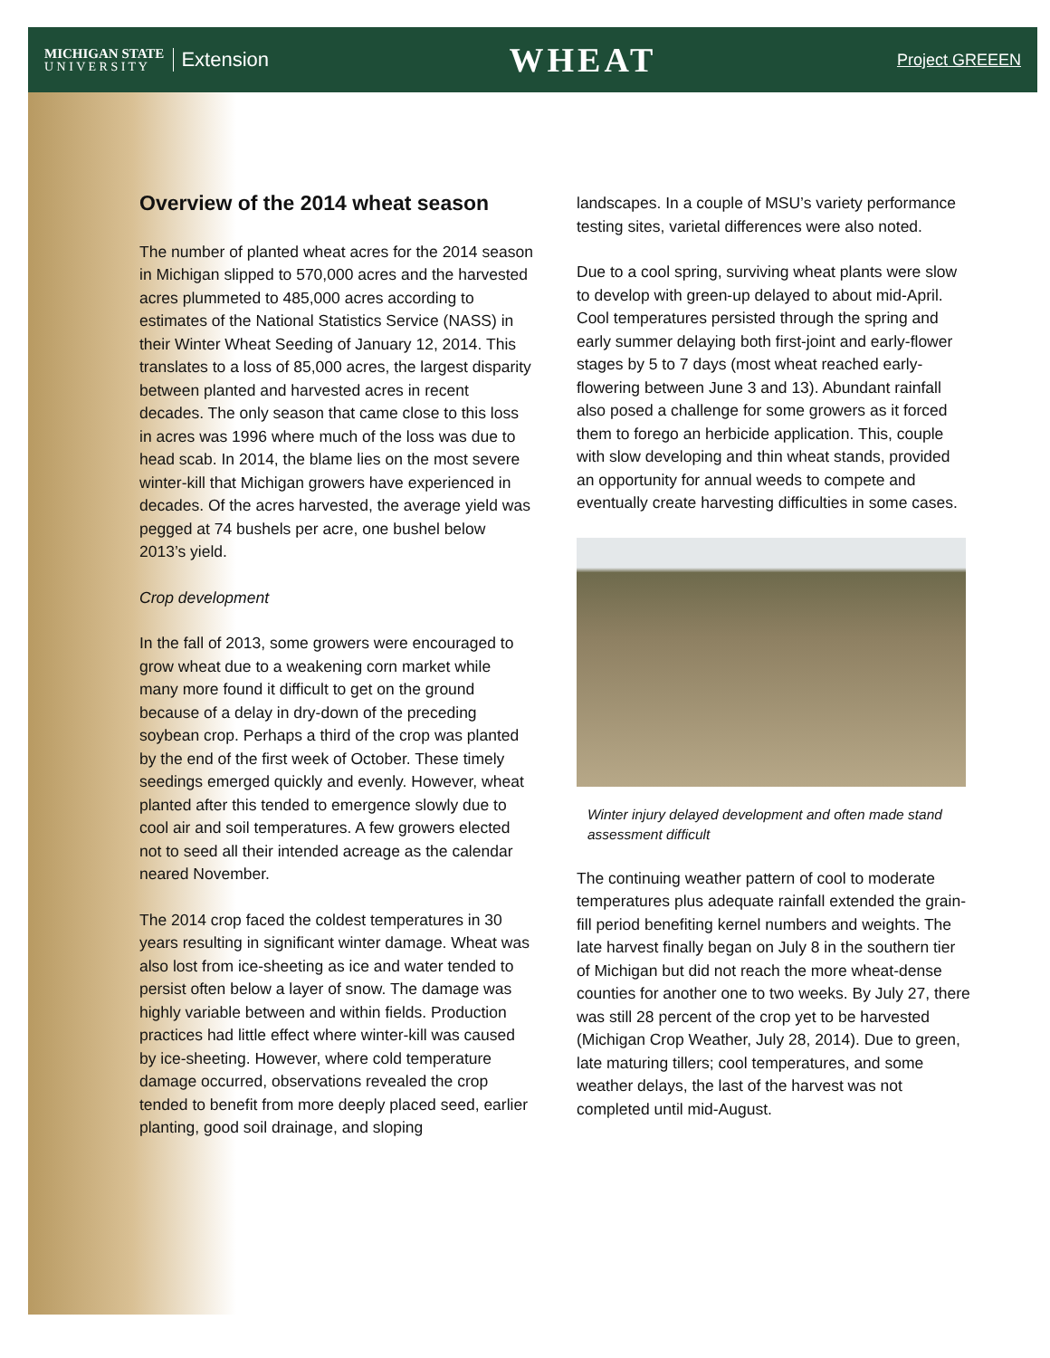MICHIGAN STATE
U N I V E R S I T Y
Extension
WHEAT
Project GREEEN
Overview of the 2014 wheat season
The number of planted wheat acres for the 2014 season in Michigan slipped to 570,000 acres and the harvested acres plummeted to 485,000 acres according to estimates of the National Statistics Service (NASS) in their Winter Wheat Seeding of January 12, 2014. This translates to a loss of 85,000 acres, the largest disparity between planted and harvested acres in recent decades. The only season that came close to this loss in acres was 1996 where much of the loss was due to head scab. In 2014, the blame lies on the most severe winter-kill that Michigan growers have experienced in decades. Of the acres harvested, the average yield was pegged at 74 bushels per acre, one bushel below 2013’s yield.
Crop development
In the fall of 2013, some growers were encouraged to grow wheat due to a weakening corn market while many more found it difficult to get on the ground because of a delay in dry-down of the preceding soybean crop. Perhaps a third of the crop was planted by the end of the first week of October. These timely seedings emerged quickly and evenly. However, wheat planted after this tended to emergence slowly due to cool air and soil temperatures. A few growers elected not to seed all their intended acreage as the calendar neared November.
The 2014 crop faced the coldest temperatures in 30 years resulting in significant winter damage. Wheat was also lost from ice-sheeting as ice and water tended to persist often below a layer of snow. The damage was highly variable between and within fields. Production practices had little effect where winter-kill was caused by ice-sheeting. However, where cold temperature damage occurred, observations revealed the crop tended to benefit from more deeply placed seed, earlier planting, good soil drainage, and sloping
landscapes. In a couple of MSU’s variety performance testing sites, varietal differences were also noted.
Due to a cool spring, surviving wheat plants were slow to develop with green-up delayed to about mid-April. Cool temperatures persisted through the spring and early summer delaying both first-joint and early-flower stages by 5 to 7 days (most wheat reached early- flowering between June 3 and 13). Abundant rainfall also posed a challenge for some growers as it forced them to forego an herbicide application. This, couple with slow developing and thin wheat stands, provided an opportunity for annual weeds to compete and eventually create harvesting difficulties in some cases.
Winter injury delayed development and often made stand assessment difficult
The continuing weather pattern of cool to moderate temperatures plus adequate rainfall extended the grain-fill period benefiting kernel numbers and weights. The late harvest finally began on July 8 in the southern tier of Michigan but did not reach the more wheat-dense counties for another one to two weeks. By July 27, there was still 28 percent of the crop yet to be harvested (Michigan Crop Weather, July 28, 2014). Due to green, late maturing tillers; cool temperatures, and some weather delays, the last of the harvest was not completed until mid-August.